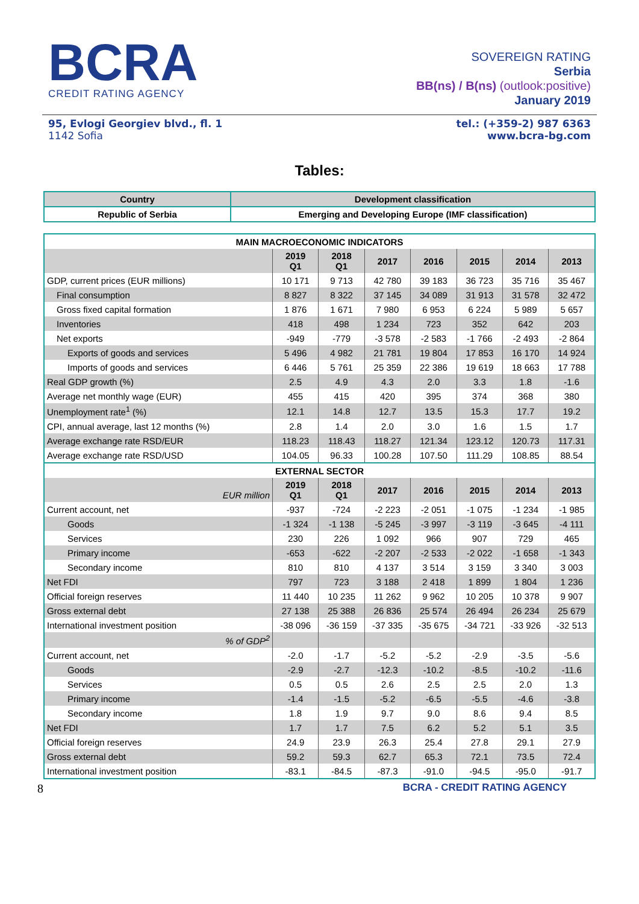BCRA
CREDIT RATING AGENCY
SOVEREIGN RATING
Serbia
BB(ns) / B(ns) (outlook:positive)
January 2019
95, Evlogi Georgiev blvd., fl. 1
1142 Sofia
tel.: (+359-2) 987 6363
www.bcra-bg.com
Tables:
| Country | Development classification |
| Republic of Serbia | Emerging and Developing Europe (IMF classification) |
| MAIN MACROECONOMIC INDICATORS | | | | | | | |
| --- | --- | --- | --- | --- | --- | --- | --- |
| | 2019 Q1 | 2018 Q1 | 2017 | 2016 | 2015 | 2014 | 2013 |
| GDP, current prices (EUR millions) | 10 171 | 9 713 | 42 780 | 39 183 | 36 723 | 35 716 | 35 467 |
| Final consumption | 8 827 | 8 322 | 37 145 | 34 089 | 31 913 | 31 578 | 32 472 |
| Gross fixed capital formation | 1 876 | 1 671 | 7 980 | 6 953 | 6 224 | 5 989 | 5 657 |
| Inventories | 418 | 498 | 1 234 | 723 | 352 | 642 | 203 |
| Net exports | -949 | -779 | -3 578 | -2 583 | -1 766 | -2 493 | -2 864 |
| Exports of goods and services | 5 496 | 4 982 | 21 781 | 19 804 | 17 853 | 16 170 | 14 924 |
| Imports of goods and services | 6 446 | 5 761 | 25 359 | 22 386 | 19 619 | 18 663 | 17 788 |
| Real GDP growth (%) | 2.5 | 4.9 | 4.3 | 2.0 | 3.3 | 1.8 | -1.6 |
| Average net monthly wage (EUR) | 455 | 415 | 420 | 395 | 374 | 368 | 380 |
| Unemployment rate<sup>1</sup> (%) | 12.1 | 14.8 | 12.7 | 13.5 | 15.3 | 17.7 | 19.2 |
| CPI, annual average, last 12 months (%) | 2.8 | 1.4 | 2.0 | 3.0 | 1.6 | 1.5 | 1.7 |
| Average exchange rate RSD/EUR | 118.23 | 118.43 | 118.27 | 121.34 | 123.12 | 120.73 | 117.31 |
| Average exchange rate RSD/USD | 104.05 | 96.33 | 100.28 | 107.50 | 111.29 | 108.85 | 88.54 |
| EXTERNAL SECTOR | | | | | | | |
| EUR million | 2019 Q1 | 2018 Q1 | 2017 | 2016 | 2015 | 2014 | 2013 |
| Current account, net | -937 | -724 | -2 223 | -2 051 | -1 075 | -1 234 | -1 985 |
| Goods | -1 324 | -1 138 | -5 245 | -3 997 | -3 119 | -3 645 | -4 111 |
| Services | 230 | 226 | 1 092 | 966 | 907 | 729 | 465 |
| Primary income | -653 | -622 | -2 207 | -2 533 | -2 022 | -1 658 | -1 343 |
| Secondary income | 810 | 810 | 4 137 | 3 514 | 3 159 | 3 340 | 3 003 |
| Net FDI | 797 | 723 | 3 188 | 2 418 | 1 899 | 1 804 | 1 236 |
| Official foreign reserves | 11 440 | 10 235 | 11 262 | 9 962 | 10 205 | 10 378 | 9 907 |
| Gross external debt | 27 138 | 25 388 | 26 836 | 25 574 | 26 494 | 26 234 | 25 679 |
| International investment position | -38 096 | -36 159 | -37 335 | -35 675 | -34 721 | -33 926 | -32 513 |
| % of GDP<sup>2</sup> | | | | | | | |
| Current account, net | -2.0 | -1.7 | -5.2 | -5.2 | -2.9 | -3.5 | -5.6 |
| Goods | -2.9 | -2.7 | -12.3 | -10.2 | -8.5 | -10.2 | -11.6 |
| Services | 0.5 | 0.5 | 2.6 | 2.5 | 2.5 | 2.0 | 1.3 |
| Primary income | -1.4 | -1.5 | -5.2 | -6.5 | -5.5 | -4.6 | -3.8 |
| Secondary income | 1.8 | 1.9 | 9.7 | 9.0 | 8.6 | 9.4 | 8.5 |
| Net FDI | 1.7 | 1.7 | 7.5 | 6.2 | 5.2 | 5.1 | 3.5 |
| Official foreign reserves | 24.9 | 23.9 | 26.3 | 25.4 | 27.8 | 29.1 | 27.9 |
| Gross external debt | 59.2 | 59.3 | 62.7 | 65.3 | 72.1 | 73.5 | 72.4 |
| International investment position | -83.1 | -84.5 | -87.3 | -91.0 | -94.5 | -95.0 | -91.7 |
8 BCRA - CREDIT RATING AGENCY